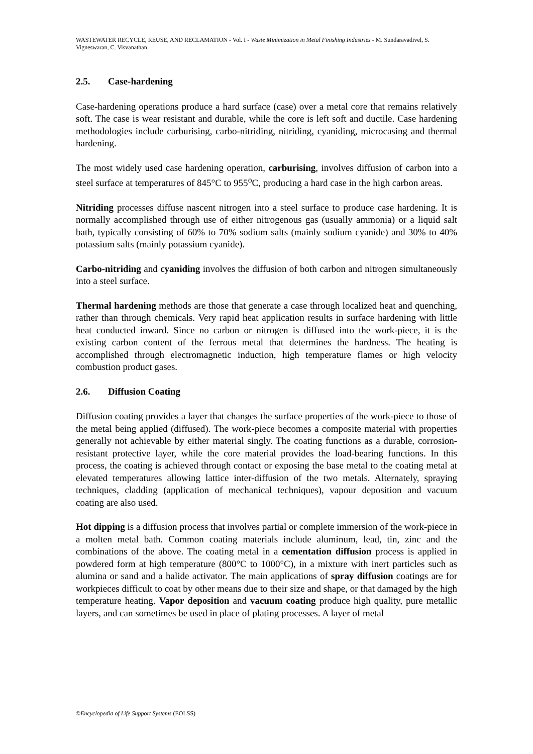WASTEWATER RECYCLE, REUSE, AND RECLAMATION - Vol. I - Waste Minimization in Metal Finishing Industries - M. Sundaravadivel, S. Vigneswaran, C. Visvanathan
2.5. Case-hardening
Case-hardening operations produce a hard surface (case) over a metal core that remains relatively soft. The case is wear resistant and durable, while the core is left soft and ductile. Case hardening methodologies include carburising, carbo-nitriding, nitriding, cyaniding, microcasing and thermal hardening.
The most widely used case hardening operation, carburising, involves diffusion of carbon into a steel surface at temperatures of 845°C to 955<sup>o</sup>C, producing a hard case in the high carbon areas.
Nitriding processes diffuse nascent nitrogen into a steel surface to produce case hardening. It is normally accomplished through use of either nitrogenous gas (usually ammonia) or a liquid salt bath, typically consisting of 60% to 70% sodium salts (mainly sodium cyanide) and 30% to 40% potassium salts (mainly potassium cyanide).
Carbo-nitriding and cyaniding involves the diffusion of both carbon and nitrogen simultaneously into a steel surface.
Thermal hardening methods are those that generate a case through localized heat and quenching, rather than through chemicals. Very rapid heat application results in surface hardening with little heat conducted inward. Since no carbon or nitrogen is diffused into the work-piece, it is the existing carbon content of the ferrous metal that determines the hardness. The heating is accomplished through electromagnetic induction, high temperature flames or high velocity combustion product gases.
2.6. Diffusion Coating
Diffusion coating provides a layer that changes the surface properties of the work-piece to those of the metal being applied (diffused). The work-piece becomes a composite material with properties generally not achievable by either material singly. The coating functions as a durable, corrosion-resistant protective layer, while the core material provides the load-bearing functions. In this process, the coating is achieved through contact or exposing the base metal to the coating metal at elevated temperatures allowing lattice inter-diffusion of the two metals. Alternately, spraying techniques, cladding (application of mechanical techniques), vapour deposition and vacuum coating are also used.
Hot dipping is a diffusion process that involves partial or complete immersion of the work-piece in a molten metal bath. Common coating materials include aluminum, lead, tin, zinc and the combinations of the above. The coating metal in a cementation diffusion process is applied in powdered form at high temperature (800°C to 1000°C), in a mixture with inert particles such as alumina or sand and a halide activator. The main applications of spray diffusion coatings are for workpieces difficult to coat by other means due to their size and shape, or that damaged by the high temperature heating. Vapor deposition and vacuum coating produce high quality, pure metallic layers, and can sometimes be used in place of plating processes. A layer of metal
©Encyclopedia of Life Support Systems (EOLSS)